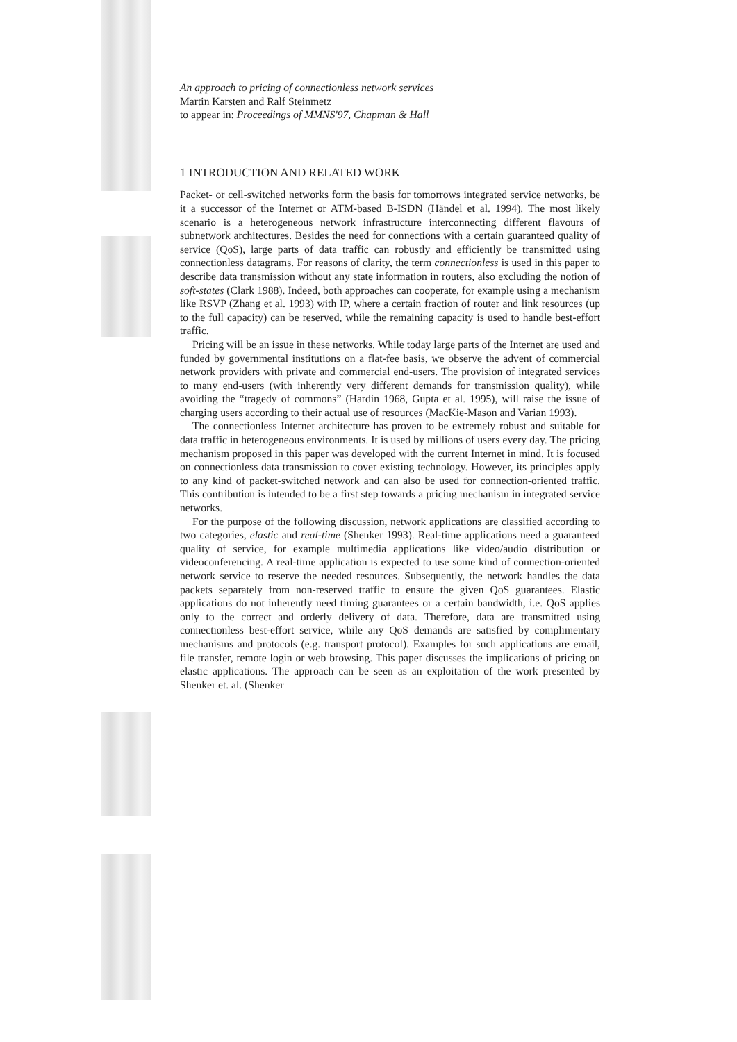An approach to pricing of connectionless network services
Martin Karsten and Ralf Steinmetz
to appear in: Proceedings of MMNS'97, Chapman & Hall
1 INTRODUCTION AND RELATED WORK
Packet- or cell-switched networks form the basis for tomorrows integrated service networks, be it a successor of the Internet or ATM-based B-ISDN (Händel et al. 1994). The most likely scenario is a heterogeneous network infrastructure interconnecting different flavours of subnetwork architectures. Besides the need for connections with a certain guaranteed quality of service (QoS), large parts of data traffic can robustly and efficiently be transmitted using connectionless datagrams. For reasons of clarity, the term connectionless is used in this paper to describe data transmission without any state information in routers, also excluding the notion of soft-states (Clark 1988). Indeed, both approaches can cooperate, for example using a mechanism like RSVP (Zhang et al. 1993) with IP, where a certain fraction of router and link resources (up to the full capacity) can be reserved, while the remaining capacity is used to handle best-effort traffic.
Pricing will be an issue in these networks. While today large parts of the Internet are used and funded by governmental institutions on a flat-fee basis, we observe the advent of commercial network providers with private and commercial end-users. The provision of integrated services to many end-users (with inherently very different demands for transmission quality), while avoiding the “tragedy of commons” (Hardin 1968, Gupta et al. 1995), will raise the issue of charging users according to their actual use of resources (MacKie-Mason and Varian 1993).
The connectionless Internet architecture has proven to be extremely robust and suitable for data traffic in heterogeneous environments. It is used by millions of users every day. The pricing mechanism proposed in this paper was developed with the current Internet in mind. It is focused on connectionless data transmission to cover existing technology. However, its principles apply to any kind of packet-switched network and can also be used for connection-oriented traffic. This contribution is intended to be a first step towards a pricing mechanism in integrated service networks.
For the purpose of the following discussion, network applications are classified according to two categories, elastic and real-time (Shenker 1993). Real-time applications need a guaranteed quality of service, for example multimedia applications like video/audio distribution or videoconferencing. A real-time application is expected to use some kind of connection-oriented network service to reserve the needed resources. Subsequently, the network handles the data packets separately from non-reserved traffic to ensure the given QoS guarantees. Elastic applications do not inherently need timing guarantees or a certain bandwidth, i.e. QoS applies only to the correct and orderly delivery of data. Therefore, data are transmitted using connectionless best-effort service, while any QoS demands are satisfied by complimentary mechanisms and protocols (e.g. transport protocol). Examples for such applications are email, file transfer, remote login or web browsing. This paper discusses the implications of pricing on elastic applications. The approach can be seen as an exploitation of the work presented by Shenker et. al. (Shenker